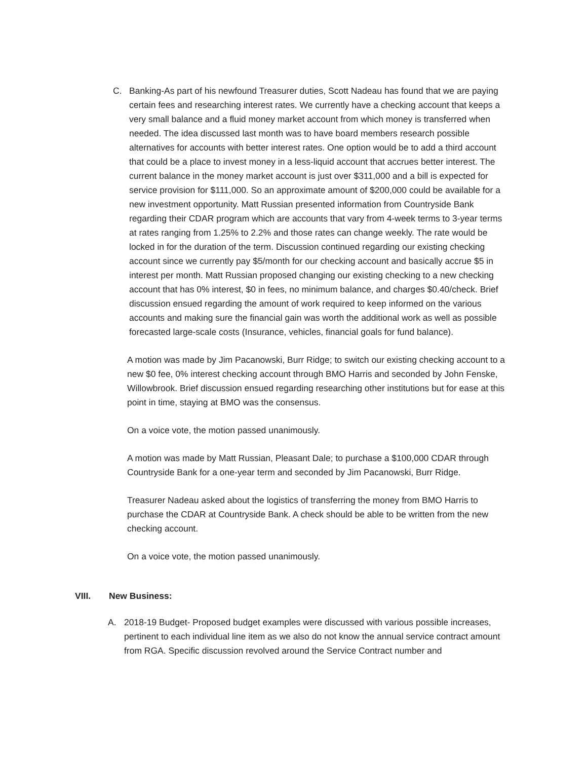C. Banking-As part of his newfound Treasurer duties, Scott Nadeau has found that we are paying certain fees and researching interest rates. We currently have a checking account that keeps a very small balance and a fluid money market account from which money is transferred when needed. The idea discussed last month was to have board members research possible alternatives for accounts with better interest rates. One option would be to add a third account that could be a place to invest money in a less-liquid account that accrues better interest. The current balance in the money market account is just over $311,000 and a bill is expected for service provision for $111,000. So an approximate amount of $200,000 could be available for a new investment opportunity. Matt Russian presented information from Countryside Bank regarding their CDAR program which are accounts that vary from 4-week terms to 3-year terms at rates ranging from 1.25% to 2.2% and those rates can change weekly. The rate would be locked in for the duration of the term. Discussion continued regarding our existing checking account since we currently pay $5/month for our checking account and basically accrue $5 in interest per month. Matt Russian proposed changing our existing checking to a new checking account that has 0% interest, $0 in fees, no minimum balance, and charges $0.40/check. Brief discussion ensued regarding the amount of work required to keep informed on the various accounts and making sure the financial gain was worth the additional work as well as possible forecasted large-scale costs (Insurance, vehicles, financial goals for fund balance).
A motion was made by Jim Pacanowski, Burr Ridge; to switch our existing checking account to a new $0 fee, 0% interest checking account through BMO Harris and seconded by John Fenske, Willowbrook. Brief discussion ensued regarding researching other institutions but for ease at this point in time, staying at BMO was the consensus.
On a voice vote, the motion passed unanimously.
A motion was made by Matt Russian, Pleasant Dale; to purchase a $100,000 CDAR through Countryside Bank for a one-year term and seconded by Jim Pacanowski, Burr Ridge.
Treasurer Nadeau asked about the logistics of transferring the money from BMO Harris to purchase the CDAR at Countryside Bank. A check should be able to be written from the new checking account.
On a voice vote, the motion passed unanimously.
VIII. New Business:
A. 2018-19 Budget- Proposed budget examples were discussed with various possible increases, pertinent to each individual line item as we also do not know the annual service contract amount from RGA. Specific discussion revolved around the Service Contract number and